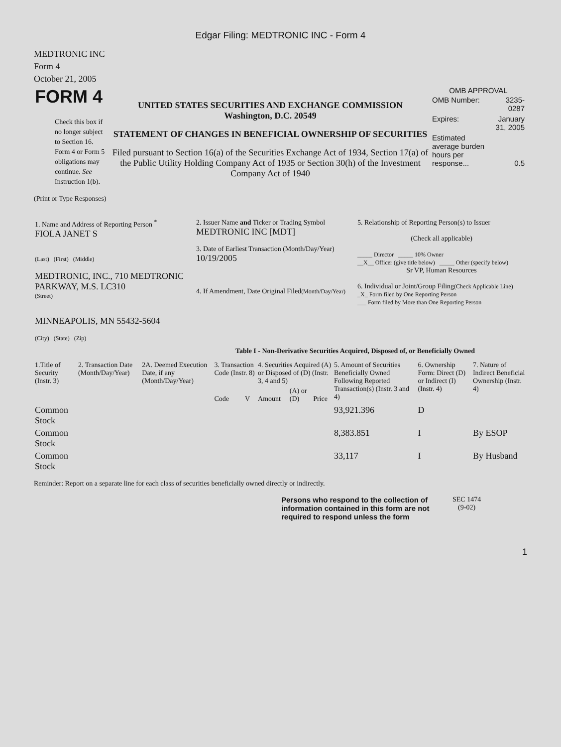Edgar Filing: MEDTRONIC INC - Form 4
MEDTRONIC INC
Form 4
October 21, 2005
| FORM 4 Check this box if no longer subject to Section 16. Form 4 or Form 5 obligations may continue. See Instruction 1(b). | UNITED STATES SECURITIES AND EXCHANGE COMMISSION Washington, D.C. 20549 STATEMENT OF CHANGES IN BENEFICIAL OWNERSHIP OF SECURITIES Filed pursuant to Section 16(a) of the Securities Exchange Act of 1934, Section 17(a) of the Public Utility Holding Company Act of 1935 or Section 30(h) of the Investment Company Act of 1940 | OMB APPROVAL / OMB Number: / 3235-0287 / / Expires: / January 31, 2005 / / Estimated average burden hours per response... / 0.5 / |
(Print or Type Responses)
| 1. Name and Address of Reporting Person <sup>*</sup> FIOLA JANET S (Last) (First) (Middle) MEDTRONIC, INC., 710 MEDTRONIC PARKWAY, M.S. LC310 (Street) MINNEAPOLIS, MN 55432-5604 (City) (State) (Zip) | 2. Issuer Name and Ticker or Trading Symbol MEDTRONIC INC [MDT] 3. Date of Earliest Transaction (Month/Day/Year) 10/19/2005 4. If Amendment, Date Original Filed (Month/Day/Year) | 5. Relationship of Reporting Person(s) to Issuer (Check all applicable) _____ Director _____ 10% Owner __X__ Officer (give title below) _____ Other (specify below) Sr VP, Human Resources 6. Individual or Joint/Group Filing (Check Applicable Line) _X_ Form filed by One Reporting Person ___ Form filed by More than One Reporting Person |
Table I - Non-Derivative Securities Acquired, Disposed of, or Beneficially Owned
| 1.Title of Security (Instr. 3) | 2. Transaction Date (Month/Day/Year) | 2A. Deemed Execution Date, if any (Month/Day/Year) | 3. Transaction Code (Instr. 8) | | 4. Securities Acquired (A) or Disposed of (D) (Instr. 3, 4 and 5) | | | 5. Amount of Securities Beneficially Owned Following Reported Transaction(s) (Instr. 3 and 4) | 6. Ownership Form: Direct (D) or Indirect (I) (Instr. 4) | 7. Nature of Indirect Beneficial Ownership (Instr. 4) |
| --- | --- | --- | --- | --- | --- | --- | --- | --- | --- | --- |
| | | | Code | V | Amount | (A) or (D) | Price | | | |
| Common Stock | | | | | | | | 93,921.396 | D | |
| Common Stock | | | | | | | | 8,383.851 | I | By ESOP |
| Common Stock | | | | | | | | 33,117 | I | By Husband |
Reminder: Report on a separate line for each class of securities beneficially owned directly or indirectly.
| Persons who respond to the collection of information contained in this form are not required to respond unless the form | SEC 1474 (9-02) |
1